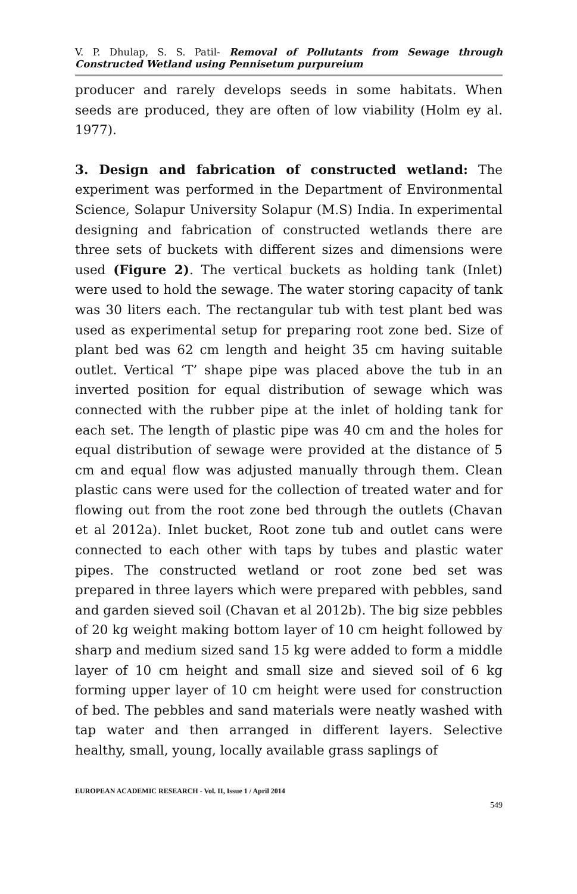V. P. Dhulap, S. S. Patil- Removal of Pollutants from Sewage through Constructed Wetland using Pennisetum purpureium
producer and rarely develops seeds in some habitats. When seeds are produced, they are often of low viability (Holm ey al. 1977).
3. Design and fabrication of constructed wetland: The experiment was performed in the Department of Environmental Science, Solapur University Solapur (M.S) India. In experimental designing and fabrication of constructed wetlands there are three sets of buckets with different sizes and dimensions were used (Figure 2). The vertical buckets as holding tank (Inlet) were used to hold the sewage. The water storing capacity of tank was 30 liters each. The rectangular tub with test plant bed was used as experimental setup for preparing root zone bed. Size of plant bed was 62 cm length and height 35 cm having suitable outlet. Vertical ‘T’ shape pipe was placed above the tub in an inverted position for equal distribution of sewage which was connected with the rubber pipe at the inlet of holding tank for each set. The length of plastic pipe was 40 cm and the holes for equal distribution of sewage were provided at the distance of 5 cm and equal flow was adjusted manually through them. Clean plastic cans were used for the collection of treated water and for flowing out from the root zone bed through the outlets (Chavan et al 2012a). Inlet bucket, Root zone tub and outlet cans were connected to each other with taps by tubes and plastic water pipes. The constructed wetland or root zone bed set was prepared in three layers which were prepared with pebbles, sand and garden sieved soil (Chavan et al 2012b). The big size pebbles of 20 kg weight making bottom layer of 10 cm height followed by sharp and medium sized sand 15 kg were added to form a middle layer of 10 cm height and small size and sieved soil of 6 kg forming upper layer of 10 cm height were used for construction of bed. The pebbles and sand materials were neatly washed with tap water and then arranged in different layers. Selective healthy, small, young, locally available grass saplings of
EUROPEAN ACADEMIC RESEARCH - Vol. II, Issue 1 / April 2014
549